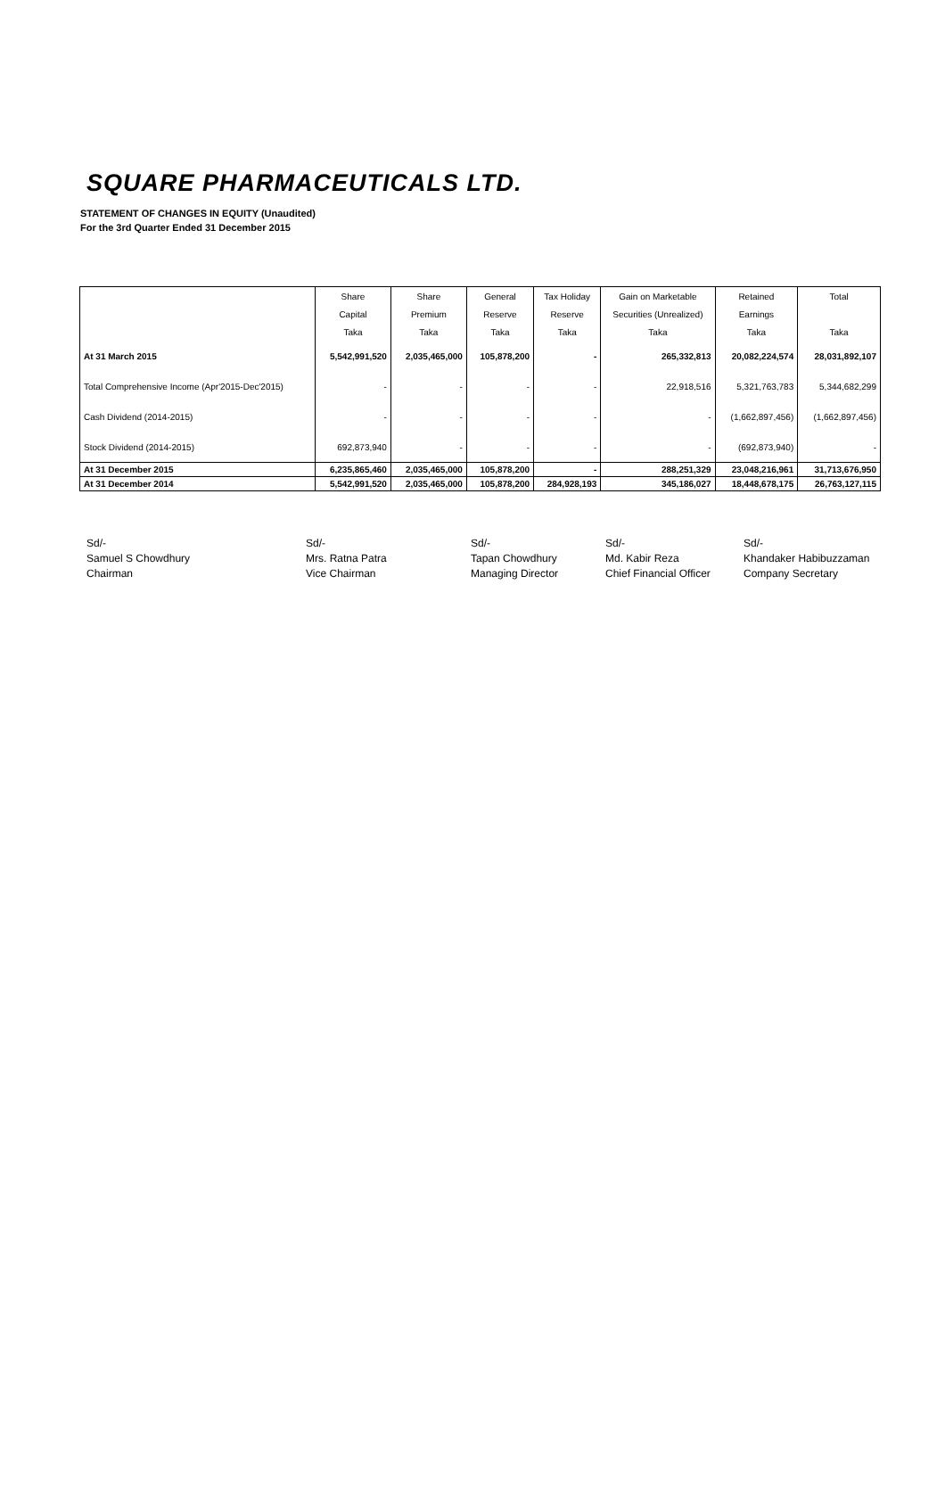SQUARE PHARMACEUTICALS LTD.
STATEMENT OF CHANGES IN EQUITY (Unaudited)
For the 3rd Quarter Ended 31 December 2015
| | Share | Share | General | Tax Holiday | Gain on Marketable | Retained | Total |
| --- | --- | --- | --- | --- | --- | --- | --- |
| | Capital | Premium | Reserve | Reserve | Securities (Unrealized) | Earnings | |
| | Taka | Taka | Taka | Taka | Taka | Taka | Taka |
| At 31 March 2015 | 5,542,991,520 | 2,035,465,000 | 105,878,200 | - | 265,332,813 | 20,082,224,574 | 28,031,892,107 |
| Total Comprehensive Income (Apr'2015-Dec'2015) | - | - | - | - | 22,918,516 | 5,321,763,783 | 5,344,682,299 |
| Cash Dividend (2014-2015) | - | - | - | - | - | (1,662,897,456) | (1,662,897,456) |
| Stock Dividend (2014-2015) | 692,873,940 | - | - | - | - | (692,873,940) | - |
| At 31 December 2015 | 6,235,865,460 | 2,035,465,000 | 105,878,200 | - | 288,251,329 | 23,048,216,961 | 31,713,676,950 |
| At 31 December 2014 | 5,542,991,520 | 2,035,465,000 | 105,878,200 | 284,928,193 | 345,186,027 | 18,448,678,175 | 26,763,127,115 |
Sd/-
Samuel S Chowdhury
Chairman
Sd/-
Mrs. Ratna Patra
Vice Chairman
Sd/-
Tapan Chowdhury
Managing Director
Sd/-
Md. Kabir Reza
Chief Financial Officer
Sd/-
Khandaker Habibuzzaman
Company Secretary